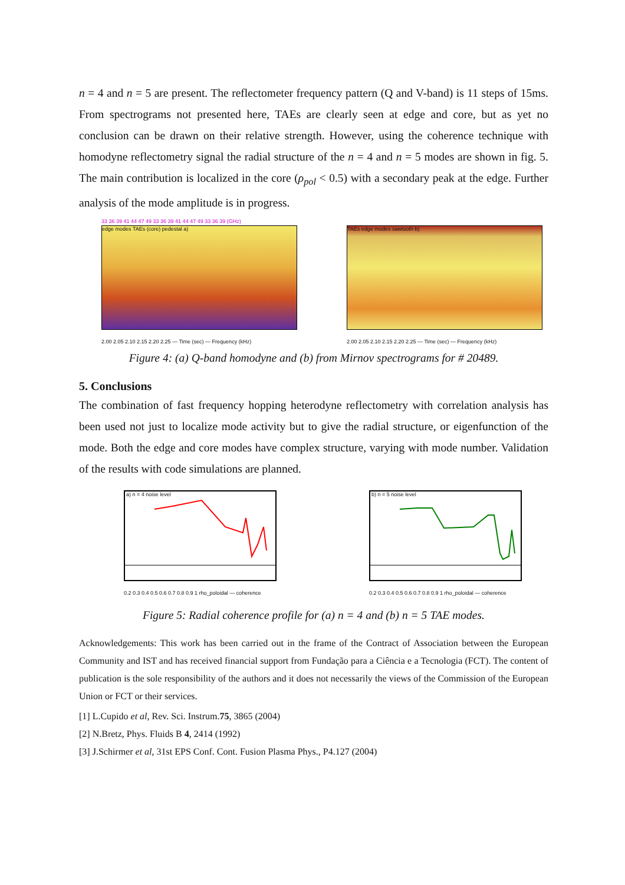n = 4 and n = 5 are present. The reflectometer frequency pattern (Q and V-band) is 11 steps of 15ms. From spectrograms not presented here, TAEs are clearly seen at edge and core, but as yet no conclusion can be drawn on their relative strength. However, using the coherence technique with homodyne reflectometry signal the radial structure of the n = 4 and n = 5 modes are shown in fig. 5. The main contribution is localized in the core (ρ<sub>pol</sub> < 0.5) with a secondary peak at the edge. Further analysis of the mode amplitude is in progress.
33 36 39 41 44 47 49 33 36 39 41 44 47 49 33 36 39 (GHz)
edge modes TAEs (core) pedestal a)
2.00 2.05 2.10 2.15 2.20 2.25 — Time (sec) — Frequency (kHz)
TAEs edge modes sawtooth b)
2.00 2.05 2.10 2.15 2.20 2.25 — Time (sec) — Frequency (kHz)
Figure 4: (a) Q-band homodyne and (b) from Mirnov spectrograms for # 20489.
5. Conclusions
The combination of fast frequency hopping heterodyne reflectometry with correlation analysis has been used not just to localize mode activity but to give the radial structure, or eigenfunction of the mode. Both the edge and core modes have complex structure, varying with mode number. Validation of the results with code simulations are planned.
a) n = 4 noise level
0.2 0.3 0.4 0.5 0.6 0.7 0.8 0.9 1 rho_poloidal — coherence
b) n = 5 noise level
0.2 0.3 0.4 0.5 0.6 0.7 0.8 0.9 1 rho_poloidal — coherence
Figure 5: Radial coherence profile for (a) n = 4 and (b) n = 5 TAE modes.
Acknowledgements: This work has been carried out in the frame of the Contract of Association between the European Community and IST and has received financial support from Fundação para a Ciência e a Tecnologia (FCT). The content of publication is the sole responsibility of the authors and it does not necessarily the views of the Commission of the European Union or FCT or their services.
[1] L.Cupido et al, Rev. Sci. Instrum.75, 3865 (2004)
[2] N.Bretz, Phys. Fluids B 4, 2414 (1992)
[3] J.Schirmer et al, 31st EPS Conf. Cont. Fusion Plasma Phys., P4.127 (2004)